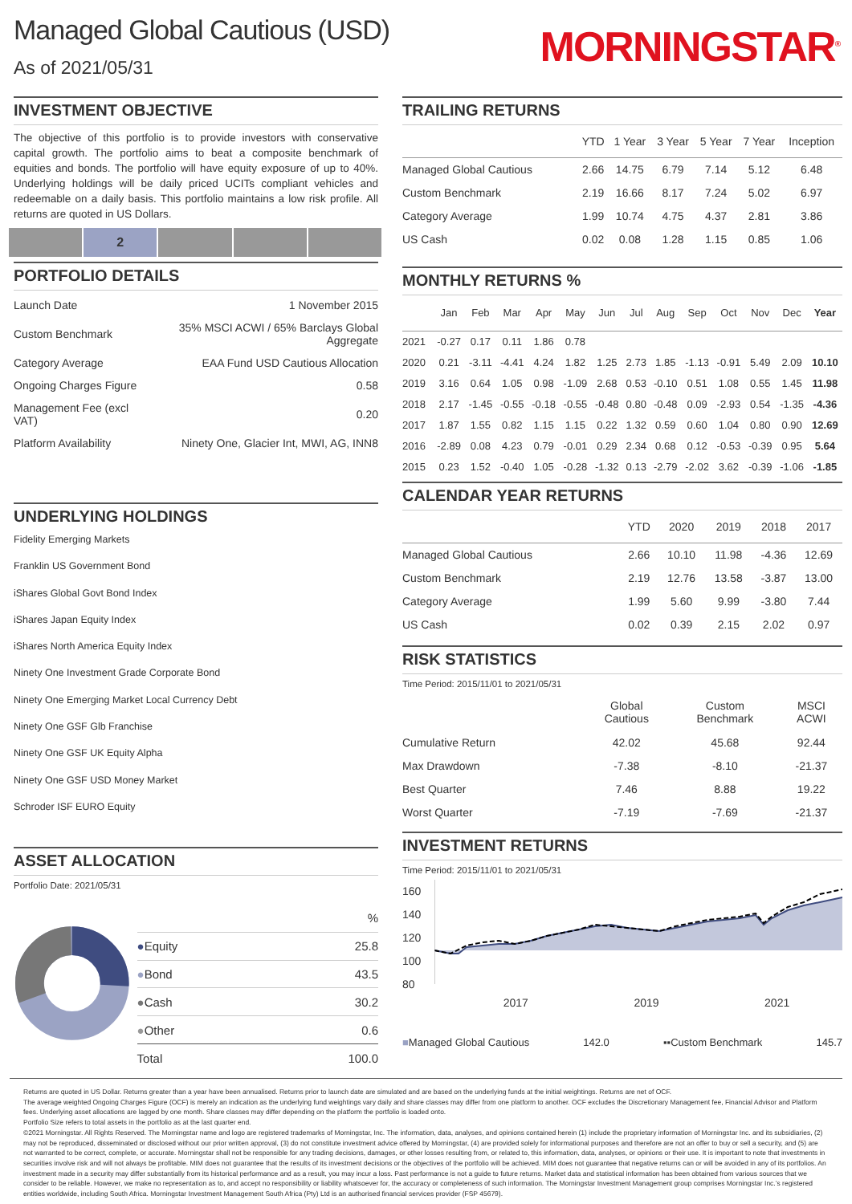Managed Global Cautious (USD)
As of 2021/05/31
MORNINGSTAR<sup>®</sup>
INVESTMENT OBJECTIVE
The objective of this portfolio is to provide investors with conservative capital growth. The portfolio aims to beat a composite benchmark of equities and bonds. The portfolio will have equity exposure of up to 40%. Underlying holdings will be daily priced UCITs compliant vehicles and redeemable on a daily basis. This portfolio maintains a low risk profile. All returns are quoted in US Dollars.
2
PORTFOLIO DETAILS
| Launch Date | 1 November 2015 |
| Custom Benchmark | 35% MSCI ACWI / 65% Barclays Global Aggregate |
| Category Average | EAA Fund USD Cautious Allocation |
| Ongoing Charges Figure | 0.58 |
| Management Fee (excl VAT) | 0.20 |
| Platform Availability | Ninety One, Glacier Int, MWI, AG, INN8 |
UNDERLYING HOLDINGS
Fidelity Emerging Markets
Franklin US Government Bond
iShares Global Govt Bond Index
iShares Japan Equity Index
iShares North America Equity Index
Ninety One Investment Grade Corporate Bond
Ninety One Emerging Market Local Currency Debt
Ninety One GSF Glb Franchise
Ninety One GSF UK Equity Alpha
Ninety One GSF USD Money Market
Schroder ISF EURO Equity
ASSET ALLOCATION
Portfolio Date: 2021/05/31
| | % |
| ● Equity | 25.8 |
| ● Bond | 43.5 |
| ● Cash | 30.2 |
| ● Other | 0.6 |
| Total | 100.0 |
TRAILING RETURNS
| | YTD | 1 Year | 3 Year | 5 Year | 7 Year | Inception |
| --- | --- | --- | --- | --- | --- | --- |
| Managed Global Cautious | 2.66 | 14.75 | 6.79 | 7.14 | 5.12 | 6.48 |
| Custom Benchmark | 2.19 | 16.66 | 8.17 | 7.24 | 5.02 | 6.97 |
| Category Average | 1.99 | 10.74 | 4.75 | 4.37 | 2.81 | 3.86 |
| US Cash | 0.02 | 0.08 | 1.28 | 1.15 | 0.85 | 1.06 |
MONTHLY RETURNS %
| | Jan | Feb | Mar | Apr | May | Jun | Jul | Aug | Sep | Oct | Nov | Dec | Year |
| --- | --- | --- | --- | --- | --- | --- | --- | --- | --- | --- | --- | --- | --- |
| 2021 | -0.27 | 0.17 | 0.11 | 1.86 | 0.78 | | | | | | | | |
| 2020 | 0.21 | -3.11 | -4.41 | 4.24 | 1.82 | 1.25 | 2.73 | 1.85 | -1.13 | -0.91 | 5.49 | 2.09 | 10.10 |
| 2019 | 3.16 | 0.64 | 1.05 | 0.98 | -1.09 | 2.68 | 0.53 | -0.10 | 0.51 | 1.08 | 0.55 | 1.45 | 11.98 |
| 2018 | 2.17 | -1.45 | -0.55 | -0.18 | -0.55 | -0.48 | 0.80 | -0.48 | 0.09 | -2.93 | 0.54 | -1.35 | -4.36 |
| 2017 | 1.87 | 1.55 | 0.82 | 1.15 | 1.15 | 0.22 | 1.32 | 0.59 | 0.60 | 1.04 | 0.80 | 0.90 | 12.69 |
| 2016 | -2.89 | 0.08 | 4.23 | 0.79 | -0.01 | 0.29 | 2.34 | 0.68 | 0.12 | -0.53 | -0.39 | 0.95 | 5.64 |
| 2015 | 0.23 | 1.52 | -0.40 | 1.05 | -0.28 | -1.32 | 0.13 | -2.79 | -2.02 | 3.62 | -0.39 | -1.06 | -1.85 |
CALENDAR YEAR RETURNS
| | YTD | 2020 | 2019 | 2018 | 2017 |
| --- | --- | --- | --- | --- | --- |
| Managed Global Cautious | 2.66 | 10.10 | 11.98 | -4.36 | 12.69 |
| Custom Benchmark | 2.19 | 12.76 | 13.58 | -3.87 | 13.00 |
| Category Average | 1.99 | 5.60 | 9.99 | -3.80 | 7.44 |
| US Cash | 0.02 | 0.39 | 2.15 | 2.02 | 0.97 |
RISK STATISTICS
Time Period: 2015/11/01 to 2021/05/31
| | Global Cautious | Custom Benchmark | MSCI ACWI |
| --- | --- | --- | --- |
| Cumulative Return | 42.02 | 45.68 | 92.44 |
| Max Drawdown | -7.38 | -8.10 | -21.37 |
| Best Quarter | 7.46 | 8.88 | 19.22 |
| Worst Quarter | -7.19 | -7.69 | -21.37 |
INVESTMENT RETURNS
Time Period: 2015/11/01 to 2021/05/31
160
140
120
100
80
2017 2019 2021
■Managed Global Cautious 142.0 ▪▪Custom Benchmark 145.7
Returns are quoted in US Dollar. Returns greater than a year have been annualised. Returns prior to launch date are simulated and are based on the underlying funds at the initial weightings. Returns are net of OCF.
The average weighted Ongoing Charges Figure (OCF) is merely an indication as the underlying fund weightings vary daily and share classes may differ from one platform to another. OCF excludes the Discretionary Management fee, Financial Advisor and Platform fees. Underlying asset allocations are lagged by one month. Share classes may differ depending on the platform the portfolio is loaded onto.
Portfolio Size refers to total assets in the portfolio as at the last quarter end.
©2021 Morningstar. All Rights Reserved. The Morningstar name and logo are registered trademarks of Morningstar, Inc. The information, data, analyses, and opinions contained herein (1) include the proprietary information of Morningstar Inc. and its subsidiaries, (2) may not be reproduced, disseminated or disclosed without our prior written approval, (3) do not constitute investment advice offered by Morningstar, (4) are provided solely for informational purposes and therefore are not an offer to buy or sell a security, and (5) are not warranted to be correct, complete, or accurate. Morningstar shall not be responsible for any trading decisions, damages, or other losses resulting from, or related to, this information, data, analyses, or opinions or their use. It is important to note that investments in securities involve risk and will not always be profitable. MIM does not guarantee that the results of its investment decisions or the objectives of the portfolio will be achieved. MIM does not guarantee that negative returns can or will be avoided in any of its portfolios. An investment made in a security may differ substantially from its historical performance and as a result, you may incur a loss. Past performance is not a guide to future returns. Market data and statistical information has been obtained from various sources that we consider to be reliable. However, we make no representation as to, and accept no responsibility or liability whatsoever for, the accuracy or completeness of such information. The Morningstar Investment Management group comprises Morningstar Inc.’s registered entities worldwide, including South Africa. Morningstar Investment Management South Africa (Pty) Ltd is an authorised financial services provider (FSP 45679).